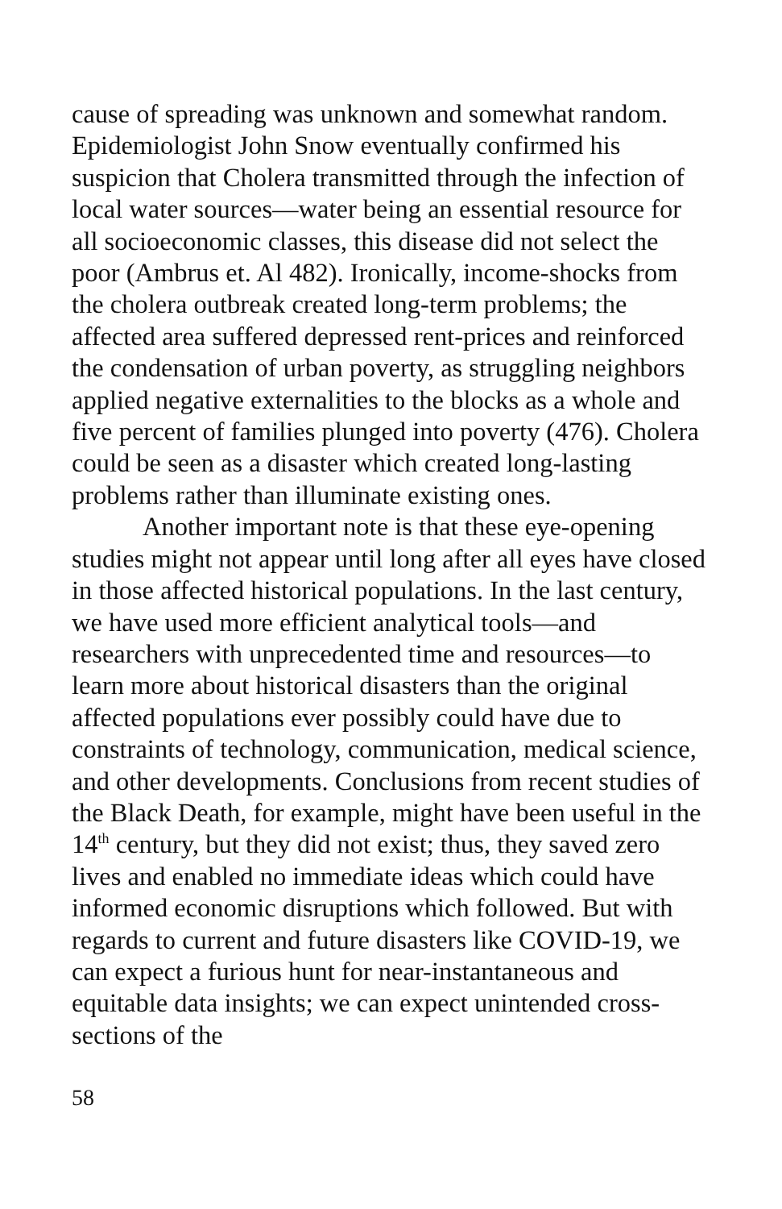cause of spreading was unknown and somewhat random. Epidemiologist John Snow eventually confirmed his suspicion that Cholera transmitted through the infection of local water sources—water being an essential resource for all socioeconomic classes, this disease did not select the poor (Ambrus et. Al 482). Ironically, income-shocks from the cholera outbreak created long-term problems; the affected area suffered depressed rent-prices and reinforced the condensation of urban poverty, as struggling neighbors applied negative externalities to the blocks as a whole and five percent of families plunged into poverty (476). Cholera could be seen as a disaster which created long-lasting problems rather than illuminate existing ones.
Another important note is that these eye-opening studies might not appear until long after all eyes have closed in those affected historical populations. In the last century, we have used more efficient analytical tools—and researchers with unprecedented time and resources—to learn more about historical disasters than the original affected populations ever possibly could have due to constraints of technology, communication, medical science, and other developments. Conclusions from recent studies of the Black Death, for example, might have been useful in the 14<sup>th</sup> century, but they did not exist; thus, they saved zero lives and enabled no immediate ideas which could have informed economic disruptions which followed. But with regards to current and future disasters like COVID-19, we can expect a furious hunt for near-instantaneous and equitable data insights; we can expect unintended cross-sections of the
58